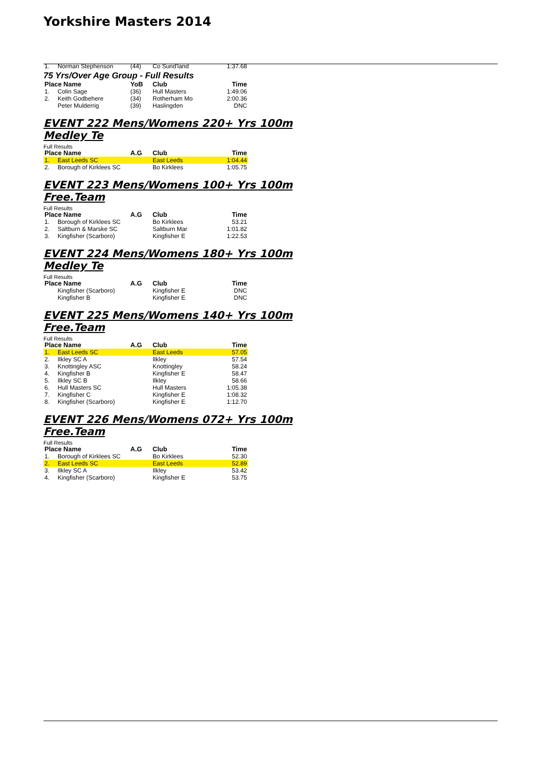Yorkshire Masters 2014
| 1. | Norman Stephenson | (44) | Co Sund'land | 1:37.68 |
75 Yrs/Over Age Group - Full Results
| Place Name | | YoB | Club | Time |
| --- | --- | --- | --- | --- |
| 1. | Colin Sage | (36) | Hull Masters | 1:49.06 |
| 2. | Keith Godbehere | (34) | Rotherham Mo | 2:00.36 |
| | Peter Mulderrig | (39) | Haslingden | DNC |
EVENT 222 Mens/Womens 220+ Yrs 100m Medley Te
Full Results
| Place Name | | A.G | Club | Time |
| --- | --- | --- | --- | --- |
| 1. | East Leeds SC | | East Leeds | 1:04.44 |
| 2. | Borough of Kirklees SC | | Bo Kirklees | 1:05.75 |
EVENT 223 Mens/Womens 100+ Yrs 100m Free.Team
Full Results
| Place Name | | A.G | Club | Time |
| --- | --- | --- | --- | --- |
| 1. | Borough of Kirklees SC | | Bo Kirklees | 53.21 |
| 2. | Saltburn & Marske SC | | Saltburn Mar | 1:01.82 |
| 3. | Kingfisher (Scarboro) | | Kingfisher E | 1:22.53 |
EVENT 224 Mens/Womens 180+ Yrs 100m Medley Te
Full Results
| Place Name | | A.G | Club | Time |
| --- | --- | --- | --- | --- |
| | Kingfisher (Scarboro) | | Kingfisher E | DNC |
| | Kingfisher B | | Kingfisher E | DNC |
EVENT 225 Mens/Womens 140+ Yrs 100m Free.Team
Full Results
| Place Name | | A.G | Club | Time |
| --- | --- | --- | --- | --- |
| 1. | East Leeds SC | | East Leeds | 57.05 |
| 2. | Ilkley SC A | | Ilkley | 57.54 |
| 3. | Knottingley ASC | | Knottingley | 58.24 |
| 4. | Kingfisher B | | Kingfisher E | 58.47 |
| 5. | Ilkley SC B | | Ilkley | 58.66 |
| 6. | Hull Masters SC | | Hull Masters | 1:05.38 |
| 7. | Kingfisher C | | Kingfisher E | 1:08.32 |
| 8. | Kingfisher (Scarboro) | | Kingfisher E | 1:12.70 |
EVENT 226 Mens/Womens 072+ Yrs 100m Free.Team
Full Results
| Place Name | | A.G | Club | Time |
| --- | --- | --- | --- | --- |
| 1. | Borough of Kirklees SC | | Bo Kirklees | 52.30 |
| 2. | East Leeds SC | | East Leeds | 52.89 |
| 3. | Ilkley SC A | | Ilkley | 53.42 |
| 4. | Kingfisher (Scarboro) | | Kingfisher E | 53.75 |